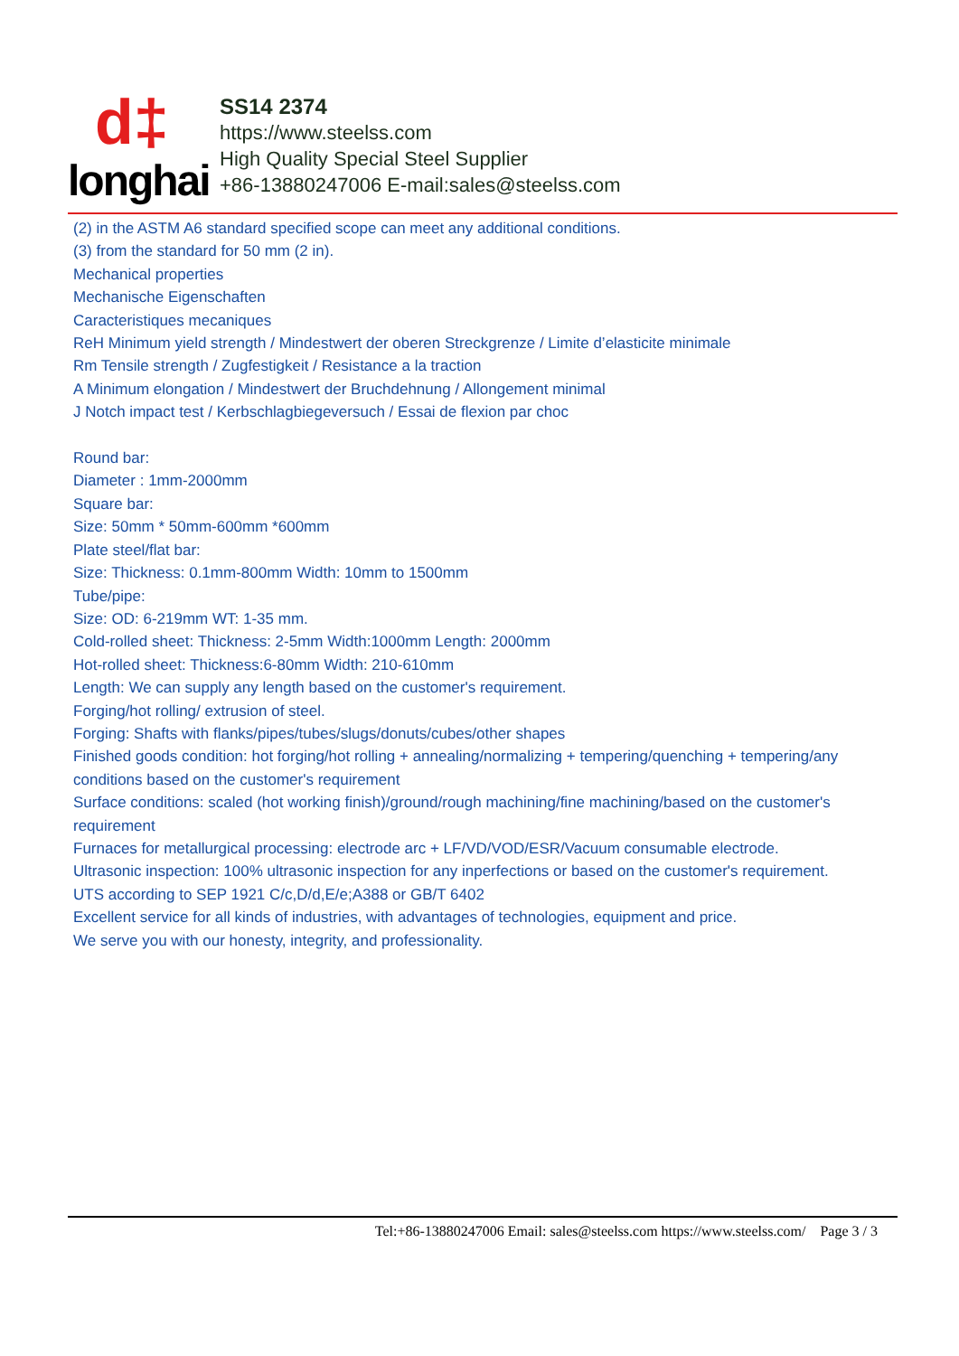d‡
longhai
SS14 2374
https://www.steelss.com
High Quality Special Steel Supplier
+86-13880247006 E-mail:sales@steelss.com
(2) in the ASTM A6 standard specified scope can meet any additional conditions.
(3) from the standard for 50 mm (2 in).
Mechanical properties
Mechanische Eigenschaften
Caracteristiques mecaniques
ReH Minimum yield strength / Mindestwert der oberen Streckgrenze / Limite d’elasticite minimale
Rm Tensile strength / Zugfestigkeit / Resistance a la traction
A Minimum elongation / Mindestwert der Bruchdehnung / Allongement minimal
J Notch impact test / Kerbschlagbiegeversuch / Essai de flexion par choc
Round bar:
Diameter : 1mm-2000mm
Square bar:
Size: 50mm * 50mm-600mm *600mm
Plate steel/flat bar:
Size: Thickness: 0.1mm-800mm Width: 10mm to 1500mm
Tube/pipe:
Size: OD: 6-219mm WT: 1-35 mm.
Cold-rolled sheet: Thickness: 2-5mm Width:1000mm Length: 2000mm
Hot-rolled sheet: Thickness:6-80mm Width: 210-610mm
Length: We can supply any length based on the customer's requirement.
Forging/hot rolling/ extrusion of steel.
Forging: Shafts with flanks/pipes/tubes/slugs/donuts/cubes/other shapes
Finished goods condition: hot forging/hot rolling + annealing/normalizing + tempering/quenching + tempering/any conditions based on the customer's requirement
Surface conditions: scaled (hot working finish)/ground/rough machining/fine machining/based on the customer's requirement
Furnaces for metallurgical processing: electrode arc + LF/VD/VOD/ESR/Vacuum consumable electrode.
Ultrasonic inspection: 100% ultrasonic inspection for any inperfections or based on the customer's requirement.
UTS according to SEP 1921 C/c,D/d,E/e;A388 or GB/T 6402
Excellent service for all kinds of industries, with advantages of technologies, equipment and price.
We serve you with our honesty, integrity, and professionality.
Tel:+86-13880247006 Email: sales@steelss.com https://www.steelss.com/ Page 3 / 3